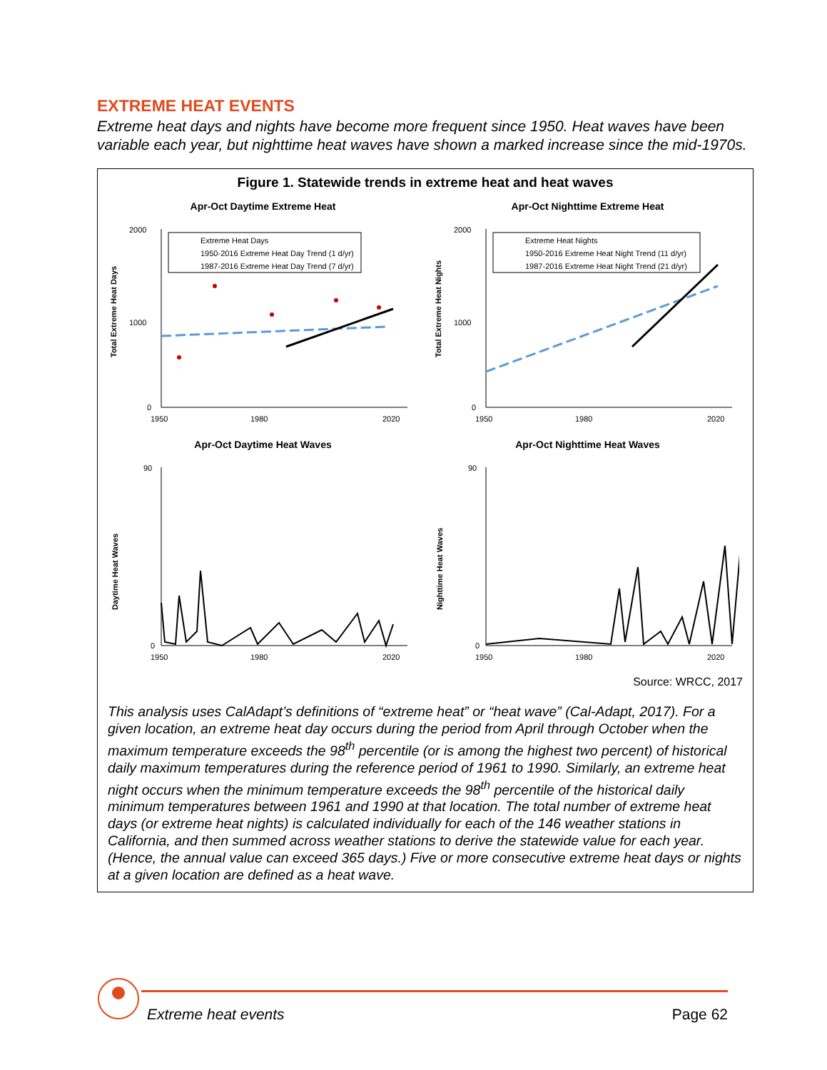EXTREME HEAT EVENTS
Extreme heat days and nights have become more frequent since 1950. Heat waves have been variable each year, but nighttime heat waves have shown a marked increase since the mid-1970s.
Figure 1. Statewide trends in extreme heat and heat waves
Apr-Oct Daytime Extreme Heat
Total Extreme Heat Days
2000
1000
0
1950
1980
2020
Extreme Heat Days
1950-2016 Extreme Heat Day Trend (1 d/yr)
1987-2016 Extreme Heat Day Trend (7 d/yr)
Apr-Oct Nighttime Extreme Heat
Total Extreme Heat Nights
2000
1000
0
1950
1980
2020
Extreme Heat Nights
1950-2016 Extreme Heat Night Trend (11 d/yr)
1987-2016 Extreme Heat Night Trend (21 d/yr)
Apr-Oct Daytime Heat Waves
Daytime Heat Waves
90
0
1950
1980
2020
Apr-Oct Nighttime Heat Waves
Nighttime Heat Waves
90
0
1950
1980
2020
Source: WRCC, 2017
This analysis uses CalAdapt’s definitions of “extreme heat” or “heat wave” (Cal-Adapt, 2017). For a given location, an extreme heat day occurs during the period from April through October when the maximum temperature exceeds the 98<sup>th</sup> percentile (or is among the highest two percent) of historical daily maximum temperatures during the reference period of 1961 to 1990. Similarly, an extreme heat night occurs when the minimum temperature exceeds the 98<sup>th</sup> percentile of the historical daily minimum temperatures between 1961 and 1990 at that location. The total number of extreme heat days (or extreme heat nights) is calculated individually for each of the 146 weather stations in California, and then summed across weather stations to derive the statewide value for each year. (Hence, the annual value can exceed 365 days.) Five or more consecutive extreme heat days or nights at a given location are defined as a heat wave.
Extreme heat events Page 62